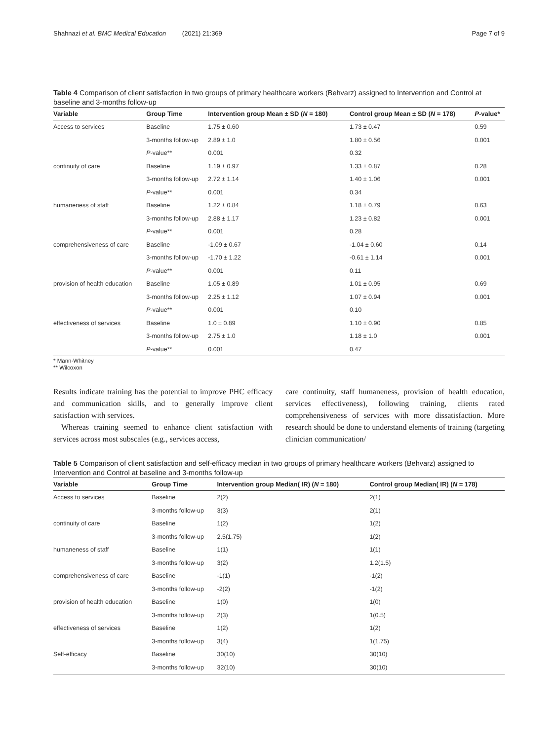Shahnazi et al. BMC Medical Education (2021) 21:369 Page 7 of 9
Table 4 Comparison of client satisfaction in two groups of primary healthcare workers (Behvarz) assigned to Intervention and Control at baseline and 3-months follow-up
| Variable | Group Time | Intervention group Mean ± SD ( N = 180) | Control group Mean ± SD ( N = 178) | P -value* |
| --- | --- | --- | --- | --- |
| Access to services | Baseline | 1.75 ± 0.60 | 1.73 ± 0.47 | 0.59 |
| | 3-months follow-up | 2.89 ± 1.0 | 1.80 ± 0.56 | 0.001 |
| | P -value** | 0.001 | 0.32 | |
| continuity of care | Baseline | 1.19 ± 0.97 | 1.33 ± 0.87 | 0.28 |
| | 3-months follow-up | 2.72 ± 1.14 | 1.40 ± 1.06 | 0.001 |
| | P -value** | 0.001 | 0.34 | |
| humaneness of staff | Baseline | 1.22 ± 0.84 | 1.18 ± 0.79 | 0.63 |
| | 3-months follow-up | 2.88 ± 1.17 | 1.23 ± 0.82 | 0.001 |
| | P -value** | 0.001 | 0.28 | |
| comprehensiveness of care | Baseline | -1.09 ± 0.67 | -1.04 ± 0.60 | 0.14 |
| | 3-months follow-up | -1.70 ± 1.22 | -0.61 ± 1.14 | 0.001 |
| | P -value** | 0.001 | 0.11 | |
| provision of health education | Baseline | 1.05 ± 0.89 | 1.01 ± 0.95 | 0.69 |
| | 3-months follow-up | 2.25 ± 1.12 | 1.07 ± 0.94 | 0.001 |
| | P -value** | 0.001 | 0.10 | |
| effectiveness of services | Baseline | 1.0 ± 0.89 | 1.10 ± 0.90 | 0.85 |
| | 3-months follow-up | 2.75 ± 1.0 | 1.18 ± 1.0 | 0.001 |
| | P -value** | 0.001 | 0.47 | |
* Mann-Whitney
** Wilcoxon
Results indicate training has the potential to improve PHC efficacy and communication skills, and to generally improve client satisfaction with services.
Whereas training seemed to enhance client satisfaction with services across most subscales (e.g., services access,
care continuity, staff humaneness, provision of health education, services effectiveness), following training, clients rated comprehensiveness of services with more dissatisfaction. More research should be done to understand elements of training (targeting clinician communication/
Table 5 Comparison of client satisfaction and self-efficacy median in two groups of primary healthcare workers (Behvarz) assigned to Intervention and Control at baseline and 3-months follow-up
| Variable | Group Time | Intervention group Median( IR) ( N = 180) | Control group Median( IR) ( N = 178) |
| --- | --- | --- | --- |
| Access to services | Baseline | 2(2) | 2(1) |
| | 3-months follow-up | 3(3) | 2(1) |
| continuity of care | Baseline | 1(2) | 1(2) |
| | 3-months follow-up | 2.5(1.75) | 1(2) |
| humaneness of staff | Baseline | 1(1) | 1(1) |
| | 3-months follow-up | 3(2) | 1.2(1.5) |
| comprehensiveness of care | Baseline | -1(1) | -1(2) |
| | 3-months follow-up | -2(2) | -1(2) |
| provision of health education | Baseline | 1(0) | 1(0) |
| | 3-months follow-up | 2(3) | 1(0.5) |
| effectiveness of services | Baseline | 1(2) | 1(2) |
| | 3-months follow-up | 3(4) | 1(1.75) |
| Self-efficacy | Baseline | 30(10) | 30(10) |
| | 3-months follow-up | 32(10) | 30(10) |